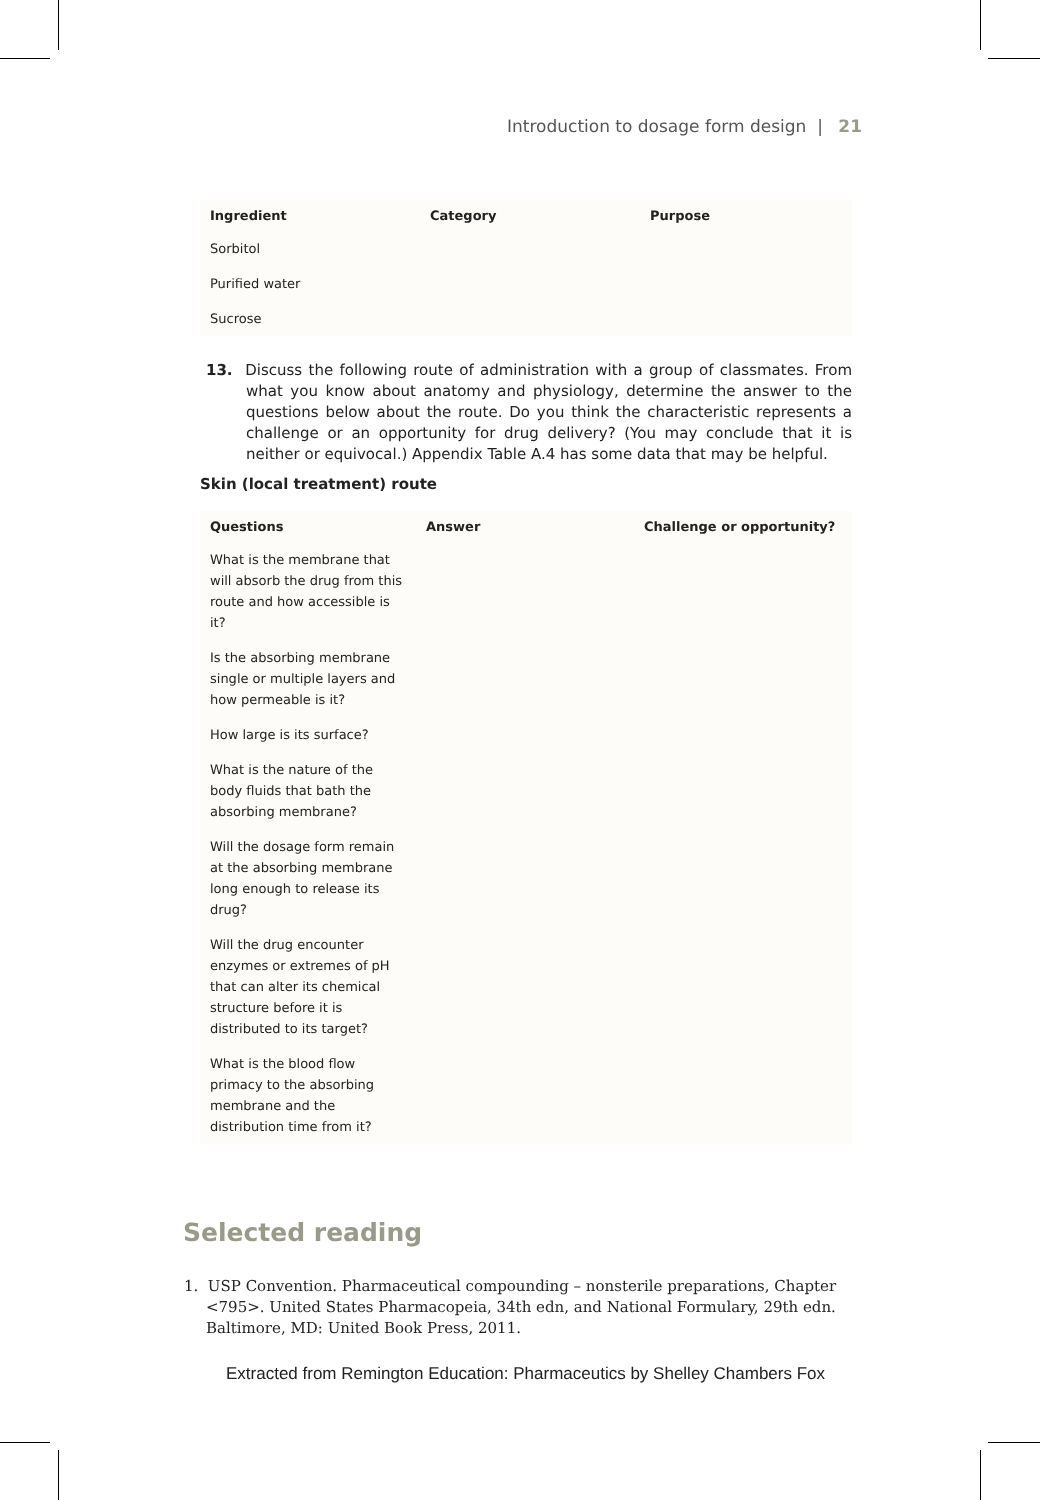Introduction to dosage form design | 21
| Ingredient | Category | Purpose |
| --- | --- | --- |
| Sorbitol | | |
| Purified water | | |
| Sucrose | | |
13. Discuss the following route of administration with a group of classmates. From what you know about anatomy and physiology, determine the answer to the questions below about the route. Do you think the characteristic represents a challenge or an opportunity for drug delivery? (You may conclude that it is neither or equivocal.) Appendix Table A.4 has some data that may be helpful.
Skin (local treatment) route
| Questions | Answer | Challenge or opportunity? |
| --- | --- | --- |
| What is the membrane that will absorb the drug from this route and how accessible is it? | | |
| Is the absorbing membrane single or multiple layers and how permeable is it? | | |
| How large is its surface? | | |
| What is the nature of the body fluids that bath the absorbing membrane? | | |
| Will the dosage form remain at the absorbing membrane long enough to release its drug? | | |
| Will the drug encounter enzymes or extremes of pH that can alter its chemical structure before it is distributed to its target? | | |
| What is the blood flow primacy to the absorbing membrane and the distribution time from it? | | |
Selected reading
1. USP Convention. Pharmaceutical compounding – nonsterile preparations, Chapter <795>. United States Pharmacopeia, 34th edn, and National Formulary, 29th edn. Baltimore, MD: United Book Press, 2011.
Extracted from Remington Education: Pharmaceutics by Shelley Chambers Fox